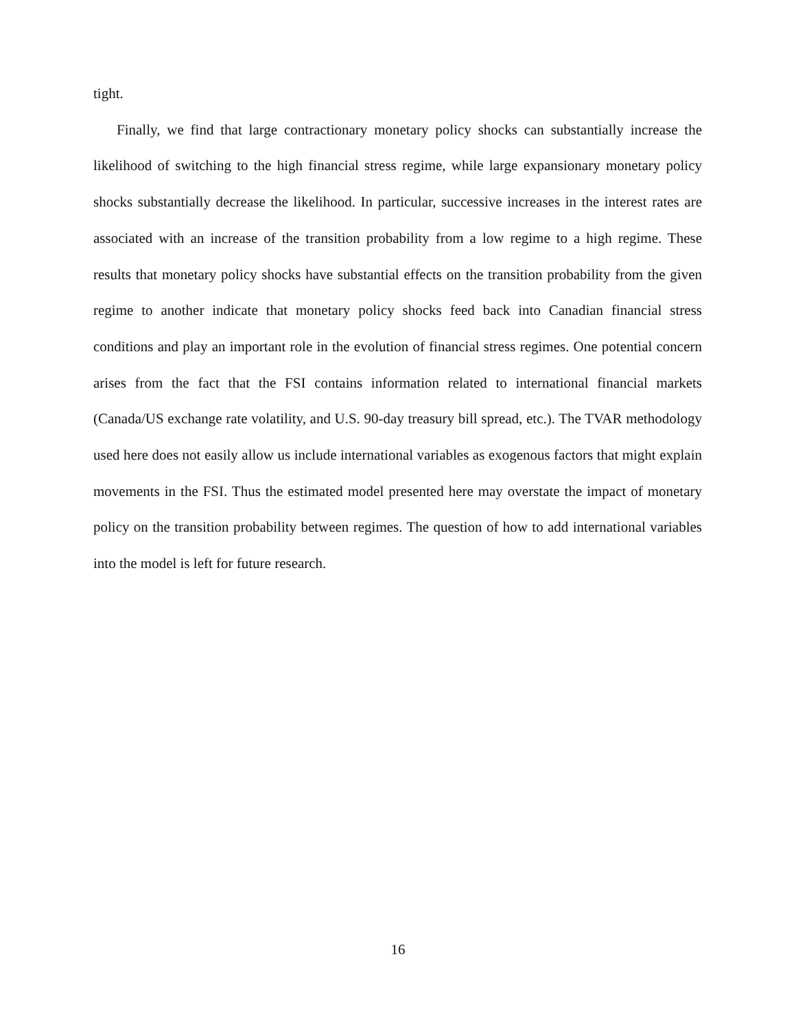tight.
Finally, we find that large contractionary monetary policy shocks can substantially increase the likelihood of switching to the high financial stress regime, while large expansionary monetary policy shocks substantially decrease the likelihood. In particular, successive increases in the interest rates are associated with an increase of the transition probability from a low regime to a high regime. These results that monetary policy shocks have substantial effects on the transition probability from the given regime to another indicate that monetary policy shocks feed back into Canadian financial stress conditions and play an important role in the evolution of financial stress regimes. One potential concern arises from the fact that the FSI contains information related to international financial markets (Canada/US exchange rate volatility, and U.S. 90-day treasury bill spread, etc.). The TVAR methodology used here does not easily allow us include international variables as exogenous factors that might explain movements in the FSI. Thus the estimated model presented here may overstate the impact of monetary policy on the transition probability between regimes. The question of how to add international variables into the model is left for future research.
16